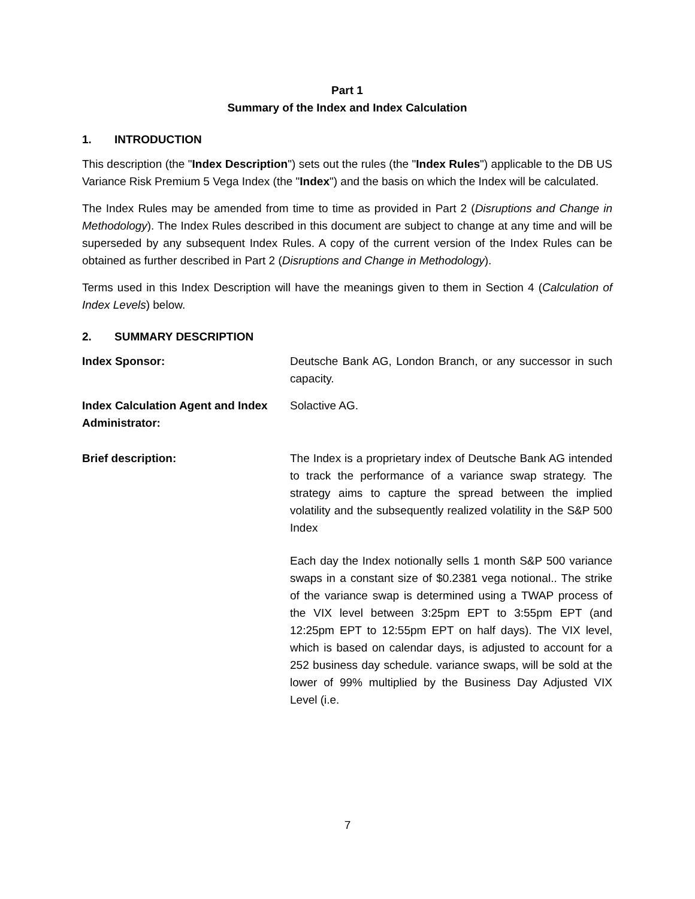Part 1
Summary of the Index and Index Calculation
1. INTRODUCTION
This description (the "Index Description") sets out the rules (the "Index Rules") applicable to the DB US Variance Risk Premium 5 Vega Index (the "Index") and the basis on which the Index will be calculated.
The Index Rules may be amended from time to time as provided in Part 2 (Disruptions and Change in Methodology). The Index Rules described in this document are subject to change at any time and will be superseded by any subsequent Index Rules. A copy of the current version of the Index Rules can be obtained as further described in Part 2 (Disruptions and Change in Methodology).
Terms used in this Index Description will have the meanings given to them in Section 4 (Calculation of Index Levels) below.
2. SUMMARY DESCRIPTION
Index Sponsor: Deutsche Bank AG, London Branch, or any successor in such capacity.
Index Calculation Agent and Index Administrator:
Solactive AG.
Brief description: The Index is a proprietary index of Deutsche Bank AG intended to track the performance of a variance swap strategy. The strategy aims to capture the spread between the implied volatility and the subsequently realized volatility in the S&P 500 Index
Each day the Index notionally sells 1 month S&P 500 variance swaps in a constant size of $0.2381 vega notional.. The strike of the variance swap is determined using a TWAP process of the VIX level between 3:25pm EPT to 3:55pm EPT (and 12:25pm EPT to 12:55pm EPT on half days). The VIX level, which is based on calendar days, is adjusted to account for a 252 business day schedule. variance swaps, will be sold at the lower of 99% multiplied by the Business Day Adjusted VIX Level (i.e.
7